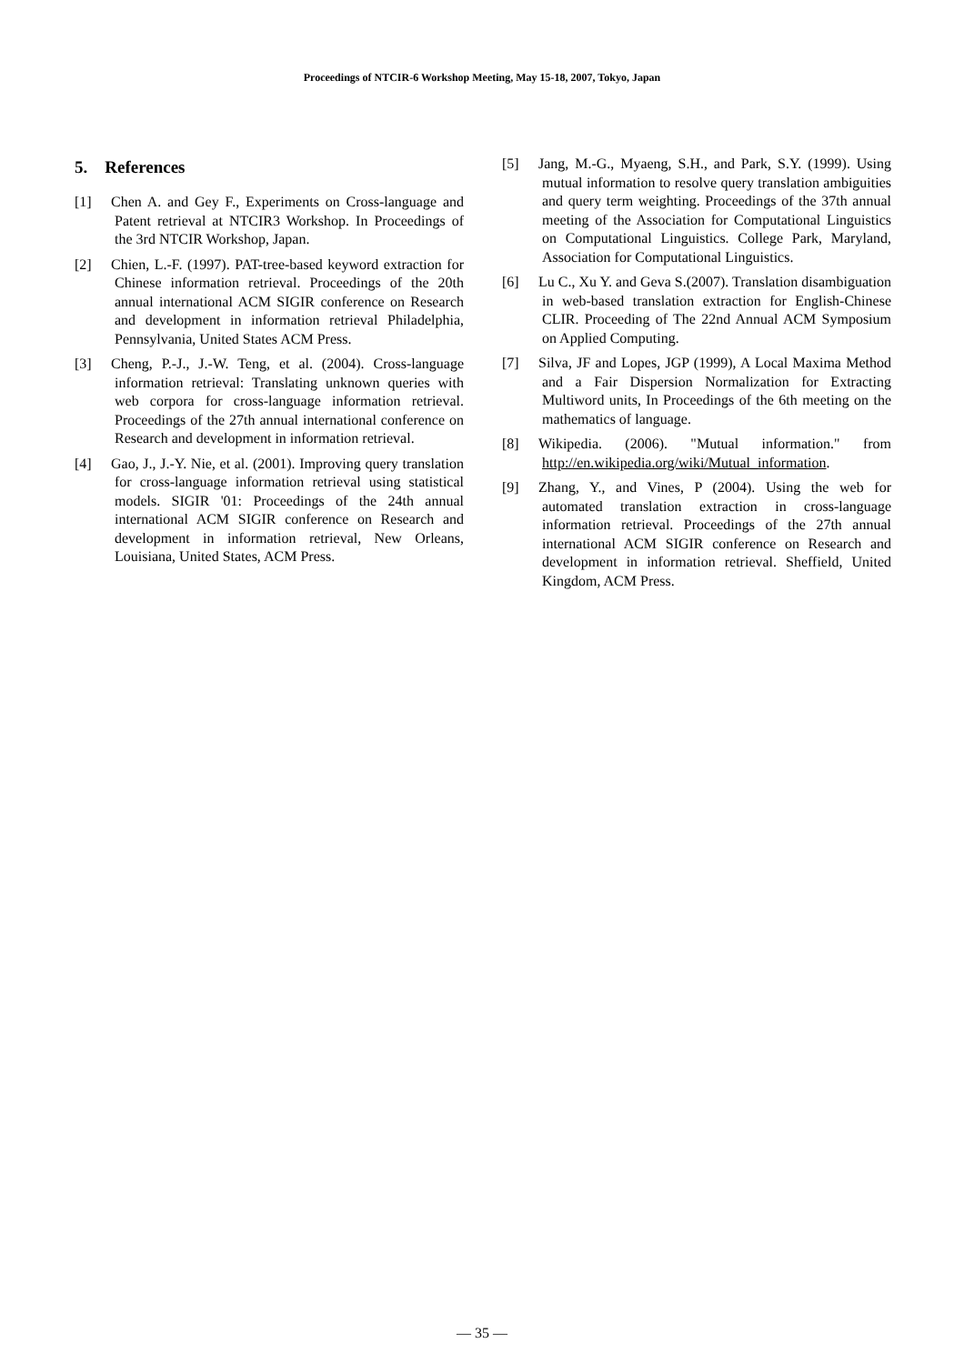Proceedings of NTCIR-6 Workshop Meeting, May 15-18, 2007, Tokyo, Japan
5. References
[1] Chen A. and Gey F., Experiments on Cross-language and Patent retrieval at NTCIR3 Workshop. In Proceedings of the 3rd NTCIR Workshop, Japan.
[2] Chien, L.-F. (1997). PAT-tree-based keyword extraction for Chinese information retrieval. Proceedings of the 20th annual international ACM SIGIR conference on Research and development in information retrieval Philadelphia, Pennsylvania, United States ACM Press.
[3] Cheng, P.-J., J.-W. Teng, et al. (2004). Cross-language information retrieval: Translating unknown queries with web corpora for cross-language information retrieval. Proceedings of the 27th annual international conference on Research and development in information retrieval.
[4] Gao, J., J.-Y. Nie, et al. (2001). Improving query translation for cross-language information retrieval using statistical models. SIGIR '01: Proceedings of the 24th annual international ACM SIGIR conference on Research and development in information retrieval, New Orleans, Louisiana, United States, ACM Press.
[5] Jang, M.-G., Myaeng, S.H., and Park, S.Y. (1999). Using mutual information to resolve query translation ambiguities and query term weighting. Proceedings of the 37th annual meeting of the Association for Computational Linguistics on Computational Linguistics. College Park, Maryland, Association for Computational Linguistics.
[6] Lu C., Xu Y. and Geva S.(2007). Translation disambiguation in web-based translation extraction for English-Chinese CLIR. Proceeding of The 22nd Annual ACM Symposium on Applied Computing.
[7] Silva, JF and Lopes, JGP (1999), A Local Maxima Method and a Fair Dispersion Normalization for Extracting Multiword units, In Proceedings of the 6th meeting on the mathematics of language.
[8] Wikipedia. (2006). "Mutual information." from http://en.wikipedia.org/wiki/Mutual_information.
[9] Zhang, Y., and Vines, P (2004). Using the web for automated translation extraction in cross-language information retrieval. Proceedings of the 27th annual international ACM SIGIR conference on Research and development in information retrieval. Sheffield, United Kingdom, ACM Press.
― 35 ―